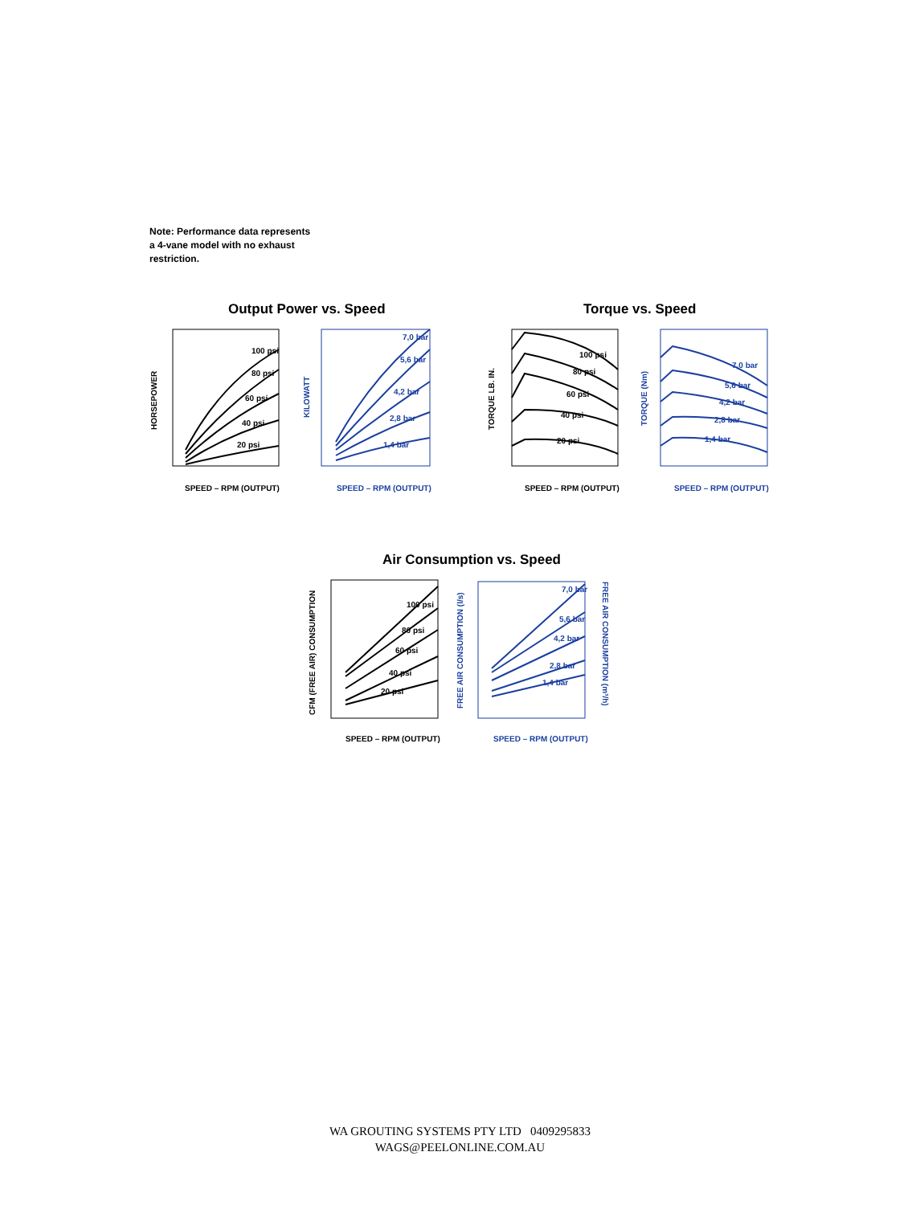Note: Performance data represents
a 4-vane model with no exhaust
restriction.
Output Power vs. Speed Torque vs. Speed
Air Consumption vs. Speed
HORSEPOWER
SPEED – RPM (OUTPUT)
100 psi
80 psi
60 psi
40 psi
20 psi
KILOWATT
SPEED – RPM (OUTPUT)
7,0 bar
5,6 bar
4,2 bar
2,8 bar
1,4 bar
TORQUE LB. IN.
SPEED – RPM (OUTPUT)
100 psi
80 psi
60 psi
40 psi
20 psi
TORQUE (Nm)
SPEED – RPM (OUTPUT)
7,0 bar
5,6 bar
4,2 bar
2,8 bar
1,4 bar
CFM (FREE AIR) CONSUMPTION
SPEED – RPM (OUTPUT)
100 psi
80 psi
60 psi
40 psi
20 psi
FREE AIR CONSUMPTION (l/s)
FREE AIR CONSUMPTION (m³/h)
SPEED – RPM (OUTPUT)
7,0 bar
5,6 bar
4,2 bar
2,8 bar
1,4 bar
WA GROUTING SYSTEMS PTY LTD 0409295833
WAGS@PEELONLINE.COM.AU